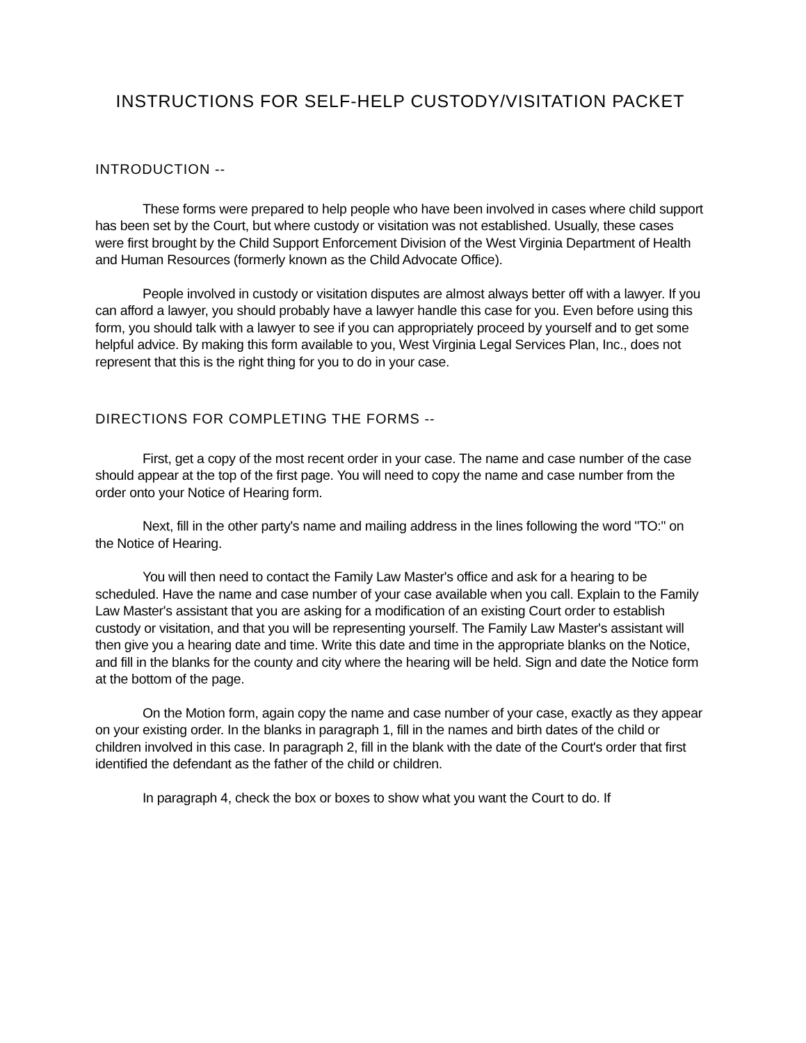INSTRUCTIONS FOR SELF-HELP CUSTODY/VISITATION PACKET
INTRODUCTION --
These forms were prepared to help people who have been involved in cases where child support has been set by the Court, but where custody or visitation was not established. Usually, these cases were first brought by the Child Support Enforcement Division of the West Virginia Department of Health and Human Resources (formerly known as the Child Advocate Office).
People involved in custody or visitation disputes are almost always better off with a lawyer. If you can afford a lawyer, you should probably have a lawyer handle this case for you. Even before using this form, you should talk with a lawyer to see if you can appropriately proceed by yourself and to get some helpful advice. By making this form available to you, West Virginia Legal Services Plan, Inc., does not represent that this is the right thing for you to do in your case.
DIRECTIONS FOR COMPLETING THE FORMS --
First, get a copy of the most recent order in your case. The name and case number of the case should appear at the top of the first page. You will need to copy the name and case number from the order onto your Notice of Hearing form.
Next, fill in the other party's name and mailing address in the lines following the word "TO:" on the Notice of Hearing.
You will then need to contact the Family Law Master's office and ask for a hearing to be scheduled. Have the name and case number of your case available when you call. Explain to the Family Law Master's assistant that you are asking for a modification of an existing Court order to establish custody or visitation, and that you will be representing yourself. The Family Law Master's assistant will then give you a hearing date and time. Write this date and time in the appropriate blanks on the Notice, and fill in the blanks for the county and city where the hearing will be held. Sign and date the Notice form at the bottom of the page.
On the Motion form, again copy the name and case number of your case, exactly as they appear on your existing order. In the blanks in paragraph 1, fill in the names and birth dates of the child or children involved in this case. In paragraph 2, fill in the blank with the date of the Court's order that first identified the defendant as the father of the child or children.
In paragraph 4, check the box or boxes to show what you want the Court to do. If